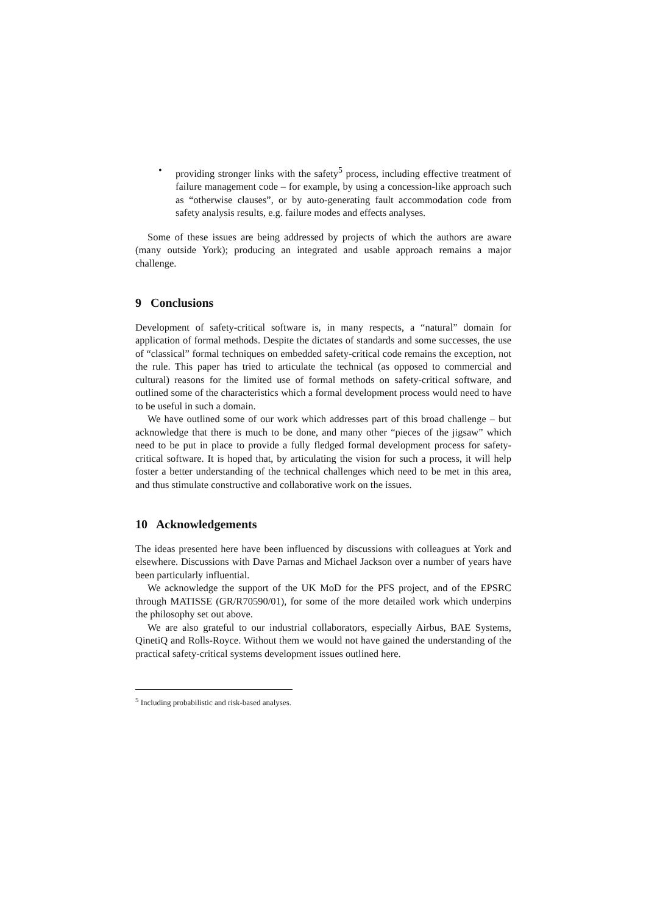• providing stronger links with the safety<sup>5</sup> process, including effective treatment of failure management code – for example, by using a concession-like approach such as “otherwise clauses”, or by auto-generating fault accommodation code from safety analysis results, e.g. failure modes and effects analyses.
Some of these issues are being addressed by projects of which the authors are aware (many outside York); producing an integrated and usable approach remains a major challenge.
9 Conclusions
Development of safety-critical software is, in many respects, a “natural” domain for application of formal methods. Despite the dictates of standards and some successes, the use of “classical” formal techniques on embedded safety-critical code remains the exception, not the rule. This paper has tried to articulate the technical (as opposed to commercial and cultural) reasons for the limited use of formal methods on safety-critical software, and outlined some of the characteristics which a formal development process would need to have to be useful in such a domain.
We have outlined some of our work which addresses part of this broad challenge – but acknowledge that there is much to be done, and many other “pieces of the jigsaw” which need to be put in place to provide a fully fledged formal development process for safety-critical software. It is hoped that, by articulating the vision for such a process, it will help foster a better understanding of the technical challenges which need to be met in this area, and thus stimulate constructive and collaborative work on the issues.
10 Acknowledgements
The ideas presented here have been influenced by discussions with colleagues at York and elsewhere. Discussions with Dave Parnas and Michael Jackson over a number of years have been particularly influential.
We acknowledge the support of the UK MoD for the PFS project, and of the EPSRC through MATISSE (GR/R70590/01), for some of the more detailed work which underpins the philosophy set out above.
We are also grateful to our industrial collaborators, especially Airbus, BAE Systems, QinetiQ and Rolls-Royce. Without them we would not have gained the understanding of the practical safety-critical systems development issues outlined here.
<sup>5</sup> Including probabilistic and risk-based analyses.